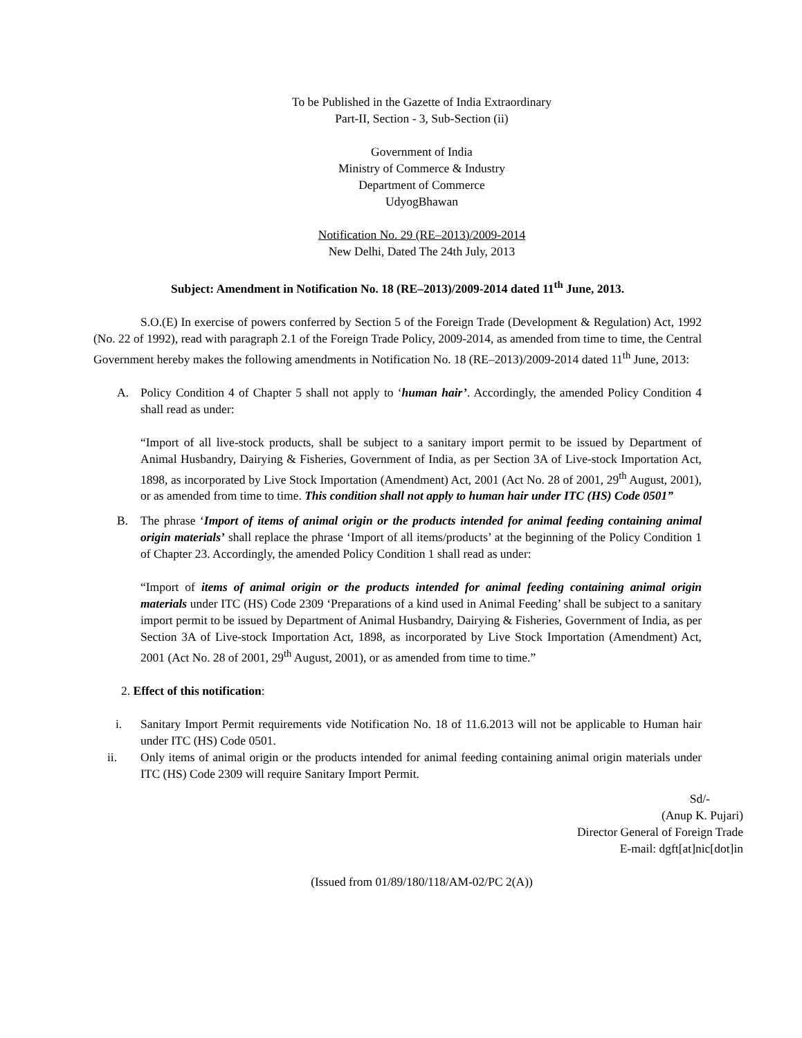To be Published in the Gazette of India Extraordinary
Part-II, Section - 3, Sub-Section (ii)
Government of India
Ministry of Commerce & Industry
Department of Commerce
UdyogBhawan
Notification No. 29 (RE–2013)/2009-2014
New Delhi, Dated The 24th July, 2013
Subject: Amendment in Notification No. 18 (RE–2013)/2009-2014 dated 11<sup>th</sup> June, 2013.
S.O.(E) In exercise of powers conferred by Section 5 of the Foreign Trade (Development & Regulation) Act, 1992 (No. 22 of 1992), read with paragraph 2.1 of the Foreign Trade Policy, 2009-2014, as amended from time to time, the Central Government hereby makes the following amendments in Notification No. 18 (RE–2013)/2009-2014 dated 11<sup>th</sup> June, 2013:
A. Policy Condition 4 of Chapter 5 shall not apply to ‘human hair’. Accordingly, the amended Policy Condition 4 shall read as under:
“Import of all live-stock products, shall be subject to a sanitary import permit to be issued by Department of Animal Husbandry, Dairying & Fisheries, Government of India, as per Section 3A of Live-stock Importation Act, 1898, as incorporated by Live Stock Importation (Amendment) Act, 2001 (Act No. 28 of 2001, 29<sup>th</sup> August, 2001), or as amended from time to time. This condition shall not apply to human hair under ITC (HS) Code 0501”
B. The phrase ‘Import of items of animal origin or the products intended for animal feeding containing animal origin materials’ shall replace the phrase ‘Import of all items/products’ at the beginning of the Policy Condition 1 of Chapter 23. Accordingly, the amended Policy Condition 1 shall read as under:
“Import of items of animal origin or the products intended for animal feeding containing animal origin materials under ITC (HS) Code 2309 ‘Preparations of a kind used in Animal Feeding’ shall be subject to a sanitary import permit to be issued by Department of Animal Husbandry, Dairying & Fisheries, Government of India, as per Section 3A of Live-stock Importation Act, 1898, as incorporated by Live Stock Importation (Amendment) Act, 2001 (Act No. 28 of 2001, 29<sup>th</sup> August, 2001), or as amended from time to time.”
2. Effect of this notification:
i. Sanitary Import Permit requirements vide Notification No. 18 of 11.6.2013 will not be applicable to Human hair under ITC (HS) Code 0501.
ii. Only items of animal origin or the products intended for animal feeding containing animal origin materials under ITC (HS) Code 2309 will require Sanitary Import Permit.
Sd/-
(Anup K. Pujari)
Director General of Foreign Trade
E-mail: dgft[at]nic[dot]in
(Issued from 01/89/180/118/AM-02/PC 2(A))